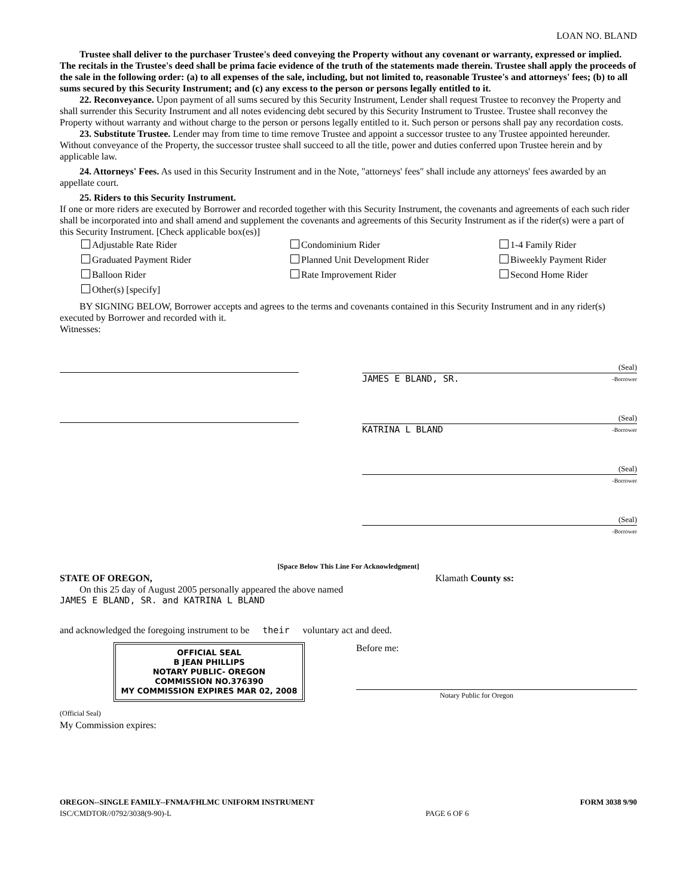LOAN NO. BLAND
Trustee shall deliver to the purchaser Trustee's deed conveying the Property without any covenant or warranty, expressed or implied. The recitals in the Trustee's deed shall be prima facie evidence of the truth of the statements made therein. Trustee shall apply the proceeds of the sale in the following order: (a) to all expenses of the sale, including, but not limited to, reasonable Trustee's and attorneys' fees; (b) to all sums secured by this Security Instrument; and (c) any excess to the person or persons legally entitled to it.
22. Reconveyance. Upon payment of all sums secured by this Security Instrument, Lender shall request Trustee to reconvey the Property and shall surrender this Security Instrument and all notes evidencing debt secured by this Security Instrument to Trustee. Trustee shall reconvey the Property without warranty and without charge to the person or persons legally entitled to it. Such person or persons shall pay any recordation costs.
23. Substitute Trustee. Lender may from time to time remove Trustee and appoint a successor trustee to any Trustee appointed hereunder. Without conveyance of the Property, the successor trustee shall succeed to all the title, power and duties conferred upon Trustee herein and by applicable law.
24. Attorneys' Fees. As used in this Security Instrument and in the Note, "attorneys' fees" shall include any attorneys' fees awarded by an appellate court.
25. Riders to this Security Instrument.
If one or more riders are executed by Borrower and recorded together with this Security Instrument, the covenants and agreements of each such rider shall be incorporated into and shall amend and supplement the covenants and agreements of this Security Instrument as if the rider(s) were a part of this Security Instrument. [Check applicable box(es)]
Adjustable Rate Rider
Condominium Rider
1-4 Family Rider
Graduated Payment Rider
Planned Unit Development Rider
Biweekly Payment Rider
Balloon Rider
Rate Improvement Rider
Second Home Rider
Other(s) [specify]
BY SIGNING BELOW, Borrower accepts and agrees to the terms and covenants contained in this Security Instrument and in any rider(s) executed by Borrower and recorded with it.
Witnesses:
(Seal)
JAMES E BLAND, SR. -Borrower
(Seal)
KATRINA L BLAND -Borrower
(Seal)
-Borrower
(Seal)
-Borrower
[Space Below This Line For Acknowledgment]
STATE OF OREGON, Klamath County ss:
On this 25 day of August 2005 personally appeared the above named
JAMES E BLAND, SR. and KATRINA L BLAND
and acknowledged the foregoing instrument to be their voluntary act and deed.
OFFICIAL SEAL
B JEAN PHILLIPS
NOTARY PUBLIC- OREGON
COMMISSION NO.376390
MY COMMISSION EXPIRES MAR 02, 2008
(Official Seal)
My Commission expires:
Before me:
Notary Public for Oregon
OREGON--SINGLE FAMILY--FNMA/FHLMC UNIFORM INSTRUMENT
ISC/CMDTOR//0792/3038(9-90)-L
PAGE 6 OF 6 FORM 3038 9/90